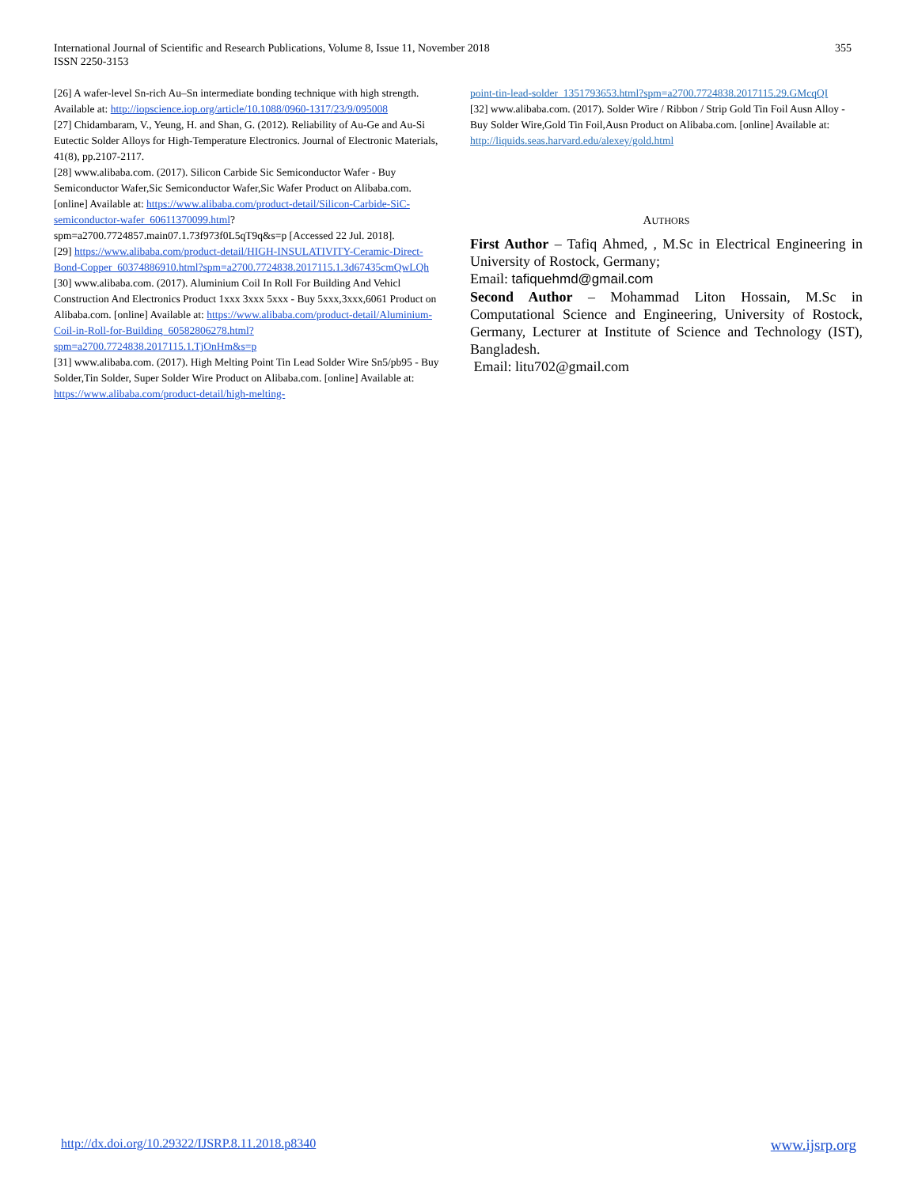International Journal of Scientific and Research Publications, Volume 8, Issue 11, November 2018
ISSN 2250-3153
355
[26] A wafer-level Sn-rich Au–Sn intermediate bonding technique with high strength. Available at: http://iopscience.iop.org/article/10.1088/0960-1317/23/9/095008
[27] Chidambaram, V., Yeung, H. and Shan, G. (2012). Reliability of Au-Ge and Au-Si Eutectic Solder Alloys for High-Temperature Electronics. Journal of Electronic Materials, 41(8), pp.2107-2117.
[28] www.alibaba.com. (2017). Silicon Carbide Sic Semiconductor Wafer - Buy Semiconductor Wafer,Sic Semiconductor Wafer,Sic Wafer Product on Alibaba.com. [online] Available at: https://www.alibaba.com/product-detail/Silicon-Carbide-SiC-semiconductor-wafer_60611370099.html? spm=a2700.7724857.main07.1.73f973f0L5qT9q&s=p [Accessed 22 Jul. 2018].
[29] https://www.alibaba.com/product-detail/HIGH-INSULATIVITY-Ceramic-Direct-Bond-Copper_60374886910.html?spm=a2700.7724838.2017115.1.3d67435cmQwLQh
[30] www.alibaba.com. (2017). Aluminium Coil In Roll For Building And Vehicl Construction And Electronics Product 1xxx 3xxx 5xxx - Buy 5xxx,3xxx,6061 Product on Alibaba.com. [online] Available at: https://www.alibaba.com/product-detail/Aluminium-Coil-in-Roll-for-Building_60582806278.html?spm=a2700.7724838.2017115.1.TjOnHm&s=p
[31] www.alibaba.com. (2017). High Melting Point Tin Lead Solder Wire Sn5/pb95 - Buy Solder,Tin Solder, Super Solder Wire Product on Alibaba.com. [online] Available at: https://www.alibaba.com/product-detail/high-melting-
point-tin-lead-solder_1351793653.html?spm=a2700.7724838.2017115.29.GMcqQI
[32] www.alibaba.com. (2017). Solder Wire / Ribbon / Strip Gold Tin Foil Ausn Alloy - Buy Solder Wire,Gold Tin Foil,Ausn Product on Alibaba.com. [online] Available at: http://liquids.seas.harvard.edu/alexey/gold.html
AUTHORS
First Author – Tafiq Ahmed, , M.Sc in Electrical Engineering in University of Rostock, Germany;
Email: tafiquehmd@gmail.com
Second Author – Mohammad Liton Hossain, M.Sc in Computational Science and Engineering, University of Rostock, Germany, Lecturer at Institute of Science and Technology (IST), Bangladesh.
Email: litu702@gmail.com
http://dx.doi.org/10.29322/IJSRP.8.11.2018.p8340 www.ijsrp.org